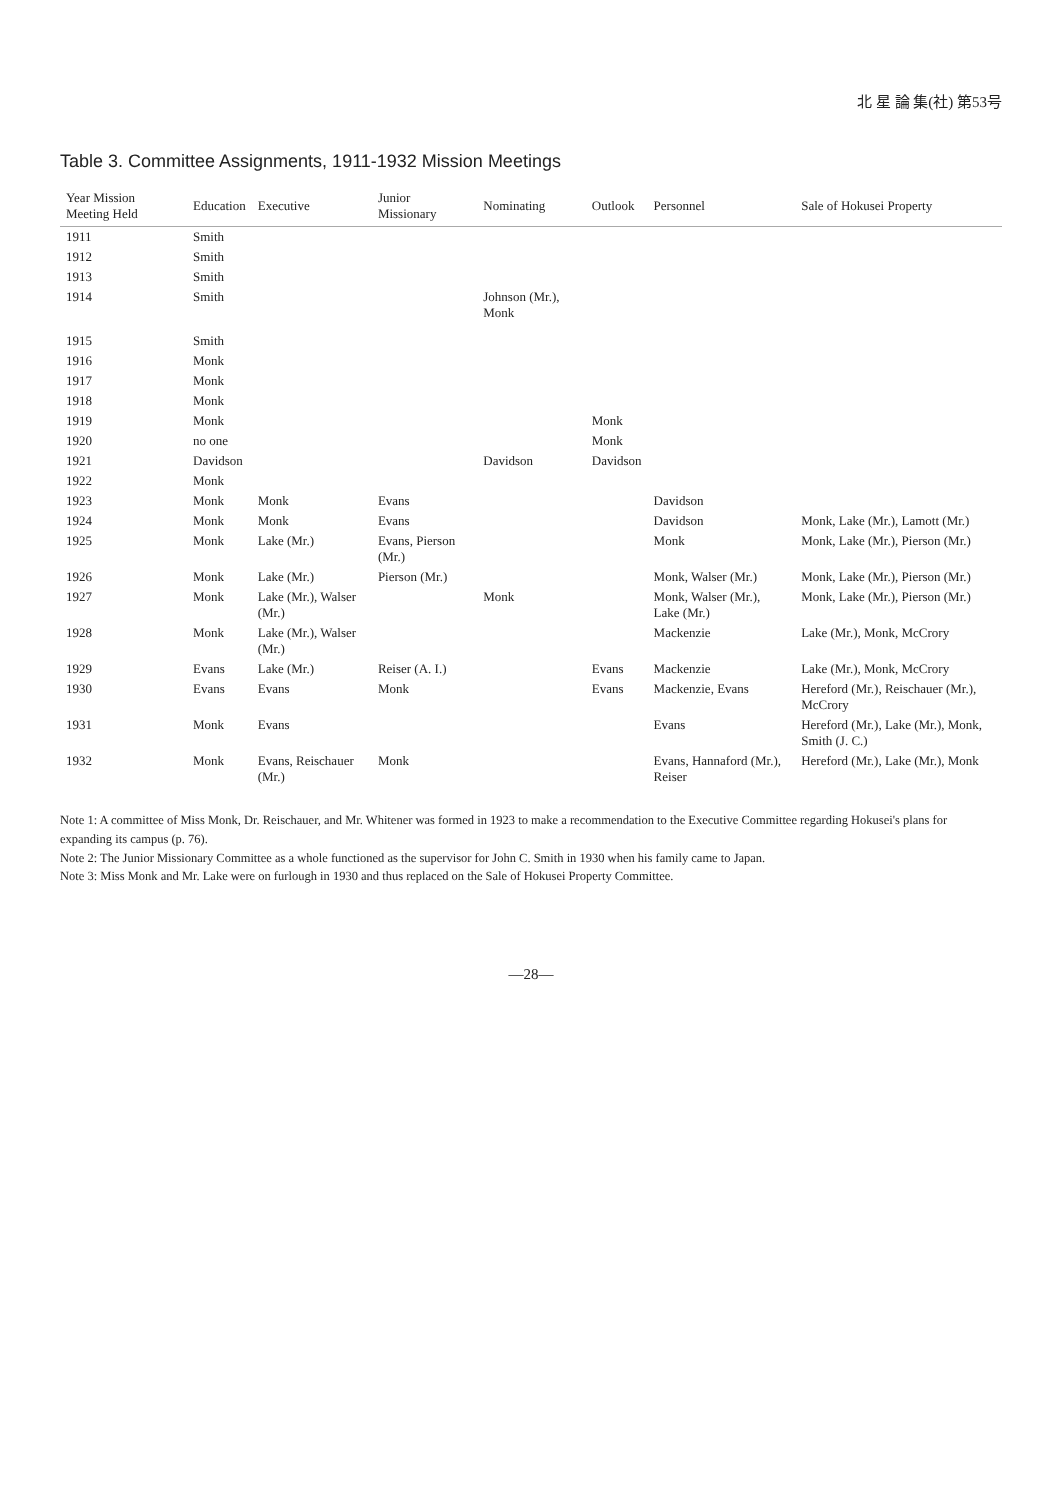北 星 論 集(社) 第53号
Table 3. Committee Assignments, 1911-1932 Mission Meetings
| Year Mission Meeting Held | Education | Executive | Junior Missionary | Nominating | Outlook | Personnel | Sale of Hokusei Property |
| --- | --- | --- | --- | --- | --- | --- | --- |
| 1911 | Smith | | | | | | |
| 1912 | Smith | | | | | | |
| 1913 | Smith | | | | | | |
| 1914 | Smith | | | Johnson (Mr.), Monk | | | |
| 1915 | Smith | | | | | | |
| 1916 | Monk | | | | | | |
| 1917 | Monk | | | | | | |
| 1918 | Monk | | | | | | |
| 1919 | Monk | | | | Monk | | |
| 1920 | no one | | | | Monk | | |
| 1921 | Davidson | | | Davidson | Davidson | | |
| 1922 | Monk | | | | | | |
| 1923 | Monk | Monk | Evans | | | Davidson | |
| 1924 | Monk | Monk | Evans | | | Davidson | Monk, Lake (Mr.), Lamott (Mr.) |
| 1925 | Monk | Lake (Mr.) | Evans, Pierson (Mr.) | | | Monk | Monk, Lake (Mr.), Pierson (Mr.) |
| 1926 | Monk | Lake (Mr.) | Pierson (Mr.) | | | Monk, Walser (Mr.) | Monk, Lake (Mr.), Pierson (Mr.) |
| 1927 | Monk | Lake (Mr.), Walser (Mr.) | | Monk | | Monk, Walser (Mr.), Lake (Mr.) | Monk, Lake (Mr.), Pierson (Mr.) |
| 1928 | Monk | Lake (Mr.), Walser (Mr.) | | | | Mackenzie | Lake (Mr.), Monk, McCrory |
| 1929 | Evans | Lake (Mr.) | Reiser (A. I.) | | Evans | Mackenzie | Lake (Mr.), Monk, McCrory |
| 1930 | Evans | Evans | Monk | | Evans | Mackenzie, Evans | Hereford (Mr.), Reischauer (Mr.), McCrory |
| 1931 | Monk | Evans | | | | Evans | Hereford (Mr.), Lake (Mr.), Monk, Smith (J. C.) |
| 1932 | Monk | Evans, Reischauer (Mr.) | Monk | | | Evans, Hannaford (Mr.), Reiser | Hereford (Mr.), Lake (Mr.), Monk |
Note 1: A committee of Miss Monk, Dr. Reischauer, and Mr. Whitener was formed in 1923 to make a recommendation to the Executive Committee regarding Hokusei's plans for expanding its campus (p. 76).
Note 2: The Junior Missionary Committee as a whole functioned as the supervisor for John C. Smith in 1930 when his family came to Japan.
Note 3: Miss Monk and Mr. Lake were on furlough in 1930 and thus replaced on the Sale of Hokusei Property Committee.
—28—